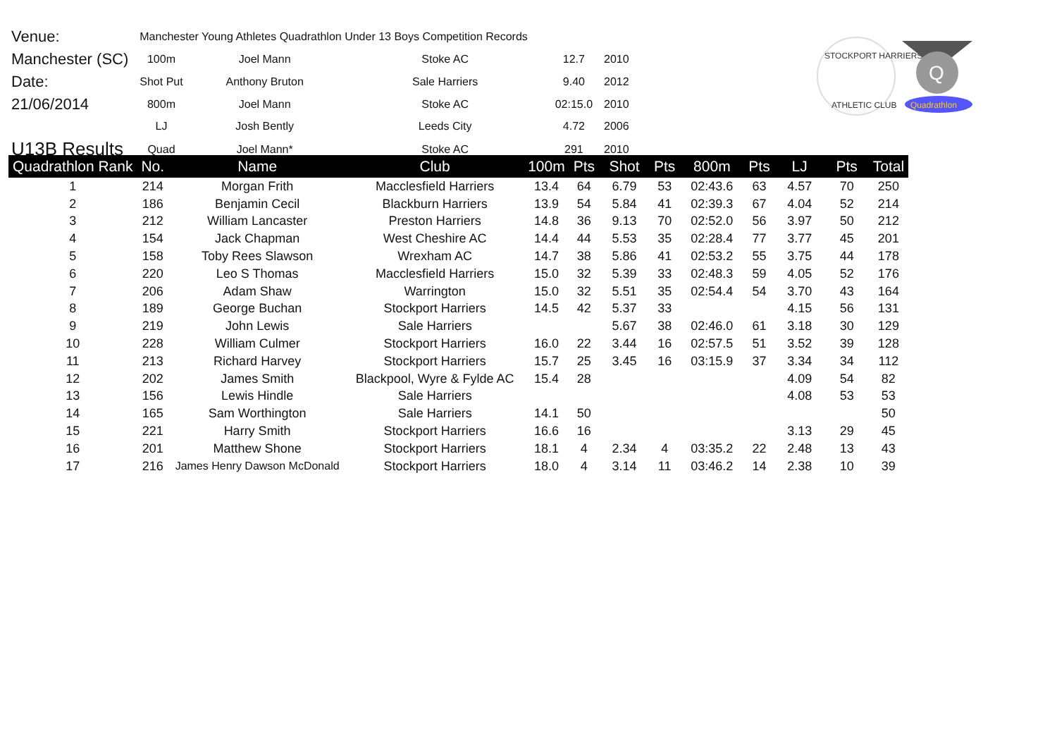| Venue: | Manchester Young Athletes Quadrathlon Under 13 Boys Competition Records | | | | |
| Manchester (SC) | 100m | Joel Mann | Stoke AC | 12.7 | 2010 |
| Date: | Shot Put | Anthony Bruton | Sale Harriers | 9.40 | 2012 |
| 21/06/2014 | 800m | Joel Mann | Stoke AC | 02:15.0 | 2010 |
| | LJ | Josh Bently | Leeds City | 4.72 | 2006 |
| U13B Results | Quad | Joel Mann* | Stoke AC | 291 | 2010 |
STOCKPORT HARRIERS
ATHLETIC CLUB
Q
Quadrathlon
| Quadrathlon Rank | No. | Name | Club | 100m | Pts | Shot | Pts | 800m | Pts | LJ | Pts | Total |
| --- | --- | --- | --- | --- | --- | --- | --- | --- | --- | --- | --- | --- |
| 1 | 214 | Morgan Frith | Macclesfield Harriers | 13.4 | 64 | 6.79 | 53 | 02:43.6 | 63 | 4.57 | 70 | 250 |
| 2 | 186 | Benjamin Cecil | Blackburn Harriers | 13.9 | 54 | 5.84 | 41 | 02:39.3 | 67 | 4.04 | 52 | 214 |
| 3 | 212 | William Lancaster | Preston Harriers | 14.8 | 36 | 9.13 | 70 | 02:52.0 | 56 | 3.97 | 50 | 212 |
| 4 | 154 | Jack Chapman | West Cheshire AC | 14.4 | 44 | 5.53 | 35 | 02:28.4 | 77 | 3.77 | 45 | 201 |
| 5 | 158 | Toby Rees Slawson | Wrexham AC | 14.7 | 38 | 5.86 | 41 | 02:53.2 | 55 | 3.75 | 44 | 178 |
| 6 | 220 | Leo S Thomas | Macclesfield Harriers | 15.0 | 32 | 5.39 | 33 | 02:48.3 | 59 | 4.05 | 52 | 176 |
| 7 | 206 | Adam Shaw | Warrington | 15.0 | 32 | 5.51 | 35 | 02:54.4 | 54 | 3.70 | 43 | 164 |
| 8 | 189 | George Buchan | Stockport Harriers | 14.5 | 42 | 5.37 | 33 | | | 4.15 | 56 | 131 |
| 9 | 219 | John Lewis | Sale Harriers | | | 5.67 | 38 | 02:46.0 | 61 | 3.18 | 30 | 129 |
| 10 | 228 | William Culmer | Stockport Harriers | 16.0 | 22 | 3.44 | 16 | 02:57.5 | 51 | 3.52 | 39 | 128 |
| 11 | 213 | Richard Harvey | Stockport Harriers | 15.7 | 25 | 3.45 | 16 | 03:15.9 | 37 | 3.34 | 34 | 112 |
| 12 | 202 | James Smith | Blackpool, Wyre & Fylde AC | 15.4 | 28 | | | | | 4.09 | 54 | 82 |
| 13 | 156 | Lewis Hindle | Sale Harriers | | | | | | | 4.08 | 53 | 53 |
| 14 | 165 | Sam Worthington | Sale Harriers | 14.1 | 50 | | | | | | | 50 |
| 15 | 221 | Harry Smith | Stockport Harriers | 16.6 | 16 | | | | | 3.13 | 29 | 45 |
| 16 | 201 | Matthew Shone | Stockport Harriers | 18.1 | 4 | 2.34 | 4 | 03:35.2 | 22 | 2.48 | 13 | 43 |
| 17 | 216 | James Henry Dawson McDonald | Stockport Harriers | 18.0 | 4 | 3.14 | 11 | 03:46.2 | 14 | 2.38 | 10 | 39 |